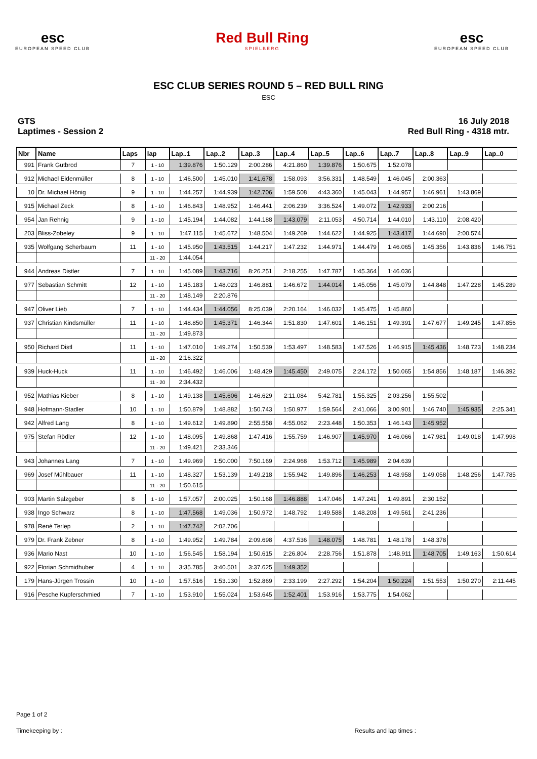esc
EUROPEAN SPEED CLUB
Red Bull Ring
SPIELBERG
esc
EUROPEAN SPEED CLUB
ESC CLUB SERIES ROUND 5 – RED BULL RING
ESC
GTS
Laptimes - Session 2
16 July 2018
Red Bull Ring - 4318 mtr.
| Nbr | Name | Laps | lap | Lap..1 | Lap..2 | Lap..3 | Lap..4 | Lap..5 | Lap..6 | Lap..7 | Lap..8 | Lap..9 | Lap..0 |
| --- | --- | --- | --- | --- | --- | --- | --- | --- | --- | --- | --- | --- | --- |
| 991 | Frank Gutbrod | 7 | 1 - 10 | 1:39.876 | 1:50.129 | 2:00.286 | 4:21.860 | 1:39.876 | 1:50.675 | 1:52.078 | | | |
| 912 | Michael Eidenmüller | 8 | 1 - 10 | 1:46.500 | 1:45.010 | 1:41.678 | 1:58.093 | 3:56.331 | 1:48.549 | 1:46.045 | 2:00.363 | | |
| 10 | Dr. Michael Hönig | 9 | 1 - 10 | 1:44.257 | 1:44.939 | 1:42.706 | 1:59.508 | 4:43.360 | 1:45.043 | 1:44.957 | 1:46.961 | 1:43.869 | |
| 915 | Michael Zeck | 8 | 1 - 10 | 1:46.843 | 1:48.952 | 1:46.441 | 2:06.239 | 3:36.524 | 1:49.072 | 1:42.933 | 2:00.216 | | |
| 954 | Jan Rehnig | 9 | 1 - 10 | 1:45.194 | 1:44.082 | 1:44.188 | 1:43.079 | 2:11.053 | 4:50.714 | 1:44.010 | 1:43.110 | 2:08.420 | |
| 203 | Bliss-Zobeley | 9 | 1 - 10 | 1:47.115 | 1:45.672 | 1:48.504 | 1:49.269 | 1:44.622 | 1:44.925 | 1:43.417 | 1:44.690 | 2:00.574 | |
| 935 | Wolfgang Scherbaum | 11 | 1 - 10 | 1:45.950 | 1:43.515 | 1:44.217 | 1:47.232 | 1:44.971 | 1:44.479 | 1:46.065 | 1:45.356 | 1:43.836 | 1:46.751 |
| | | | 11 - 20 | 1:44.054 | | | | | | | | | |
| 944 | Andreas Distler | 7 | 1 - 10 | 1:45.089 | 1:43.716 | 8:26.251 | 2:18.255 | 1:47.787 | 1:45.364 | 1:46.036 | | | |
| 977 | Sebastian Schmitt | 12 | 1 - 10 | 1:45.183 | 1:48.023 | 1:46.881 | 1:46.672 | 1:44.014 | 1:45.056 | 1:45.079 | 1:44.848 | 1:47.228 | 1:45.289 |
| | | | 11 - 20 | 1:48.149 | 2:20.876 | | | | | | | | |
| 947 | Oliver Lieb | 7 | 1 - 10 | 1:44.434 | 1:44.056 | 8:25.039 | 2:20.164 | 1:46.032 | 1:45.475 | 1:45.860 | | | |
| 937 | Christian Kindsmüller | 11 | 1 - 10 | 1:48.850 | 1:45.371 | 1:46.344 | 1:51.830 | 1:47.601 | 1:46.151 | 1:49.391 | 1:47.677 | 1:49.245 | 1:47.856 |
| | | | 11 - 20 | 1:49.873 | | | | | | | | | |
| 950 | Richard Distl | 11 | 1 - 10 | 1:47.010 | 1:49.274 | 1:50.539 | 1:53.497 | 1:48.583 | 1:47.526 | 1:46.915 | 1:45.436 | 1:48.723 | 1:48.234 |
| | | | 11 - 20 | 2:16.322 | | | | | | | | | |
| 939 | Huck-Huck | 11 | 1 - 10 | 1:46.492 | 1:46.006 | 1:48.429 | 1:45.450 | 2:49.075 | 2:24.172 | 1:50.065 | 1:54.856 | 1:48.187 | 1:46.392 |
| | | | 11 - 20 | 2:34.432 | | | | | | | | | |
| 952 | Mathias Kieber | 8 | 1 - 10 | 1:49.138 | 1:45.606 | 1:46.629 | 2:11.084 | 5:42.781 | 1:55.325 | 2:03.256 | 1:55.502 | | |
| 948 | Hofmann-Stadler | 10 | 1 - 10 | 1:50.879 | 1:48.882 | 1:50.743 | 1:50.977 | 1:59.564 | 2:41.066 | 3:00.901 | 1:46.740 | 1:45.935 | 2:25.341 |
| 942 | Alfred Lang | 8 | 1 - 10 | 1:49.612 | 1:49.890 | 2:55.558 | 4:55.062 | 2:23.448 | 1:50.353 | 1:46.143 | 1:45.952 | | |
| 975 | Stefan Rödler | 12 | 1 - 10 | 1:48.095 | 1:49.868 | 1:47.416 | 1:55.759 | 1:46.907 | 1:45.970 | 1:46.066 | 1:47.981 | 1:49.018 | 1:47.998 |
| | | | 11 - 20 | 1:49.421 | 2:33.346 | | | | | | | | |
| 943 | Johannes Lang | 7 | 1 - 10 | 1:49.969 | 1:50.000 | 7:50.169 | 2:24.968 | 1:53.712 | 1:45.989 | 2:04.639 | | | |
| 969 | Josef Mühlbauer | 11 | 1 - 10 | 1:48.327 | 1:53.139 | 1:49.218 | 1:55.942 | 1:49.896 | 1:46.253 | 1:48.958 | 1:49.058 | 1:48.256 | 1:47.785 |
| | | | 11 - 20 | 1:50.615 | | | | | | | | | |
| 903 | Martin Salzgeber | 8 | 1 - 10 | 1:57.057 | 2:00.025 | 1:50.168 | 1:46.888 | 1:47.046 | 1:47.241 | 1:49.891 | 2:30.152 | | |
| 938 | Ingo Schwarz | 8 | 1 - 10 | 1:47.568 | 1:49.036 | 1:50.972 | 1:48.792 | 1:49.588 | 1:48.208 | 1:49.561 | 2:41.236 | | |
| 978 | René Terlep | 2 | 1 - 10 | 1:47.742 | 2:02.706 | | | | | | | | |
| 979 | Dr. Frank Zebner | 8 | 1 - 10 | 1:49.952 | 1:49.784 | 2:09.698 | 4:37.536 | 1:48.075 | 1:48.781 | 1:48.178 | 1:48.378 | | |
| 936 | Mario Nast | 10 | 1 - 10 | 1:56.545 | 1:58.194 | 1:50.615 | 2:26.804 | 2:28.756 | 1:51.878 | 1:48.911 | 1:48.705 | 1:49.163 | 1:50.614 |
| 922 | Florian Schmidhuber | 4 | 1 - 10 | 3:35.785 | 3:40.501 | 3:37.625 | 1:49.352 | | | | | | |
| 179 | Hans-Jürgen Trossin | 10 | 1 - 10 | 1:57.516 | 1:53.130 | 1:52.869 | 2:33.199 | 2:27.292 | 1:54.204 | 1:50.224 | 1:51.553 | 1:50.270 | 2:11.445 |
| 916 | Pesche Kupferschmied | 7 | 1 - 10 | 1:53.910 | 1:55.024 | 1:53.645 | 1:52.401 | 1:53.916 | 1:53.775 | 1:54.062 | | | |
Page 1 of 2
Timekeeping by : Results and lap times :